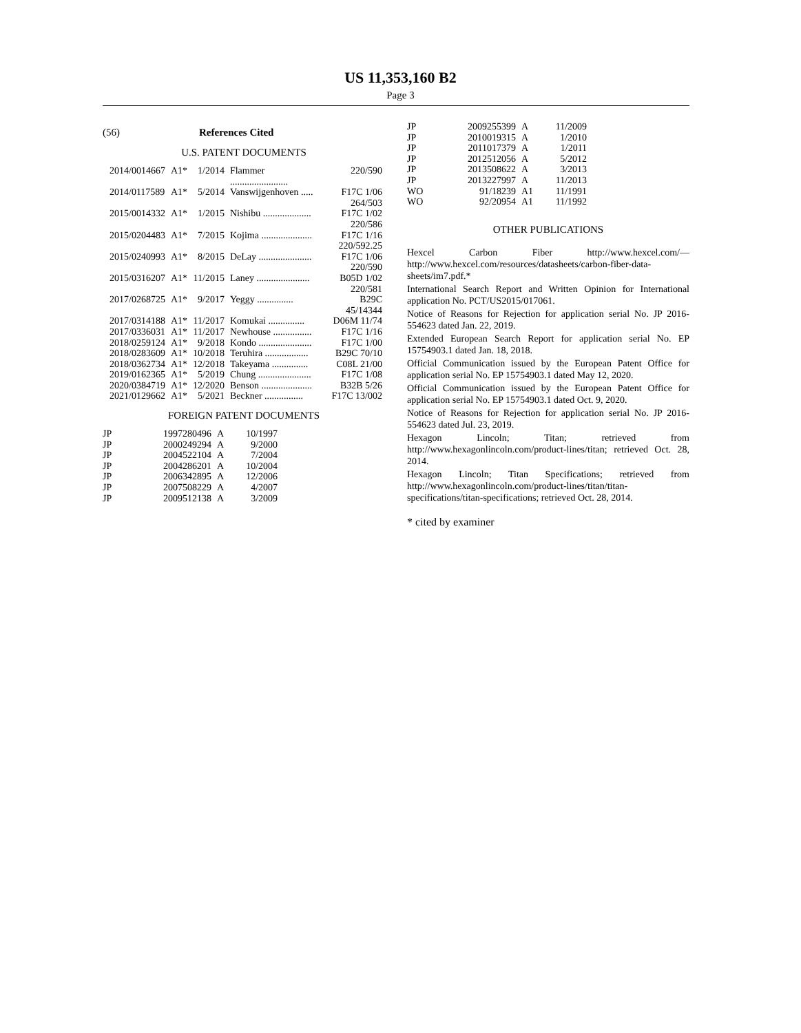US 11,353,160 B2
Page 3
(56) References Cited
U.S. PATENT DOCUMENTS
| 2014/0014667 | A1* | 1/2014 | Flammer ........................ | 220/590 |
| 2014/0117589 | A1* | 5/2014 | Vanswijgenhoven ..... | F17C 1/06 264/503 |
| 2015/0014332 | A1* | 1/2015 | Nishibu .................... | F17C 1/02 220/586 |
| 2015/0204483 | A1* | 7/2015 | Kojima ..................... | F17C 1/16 220/592.25 |
| 2015/0240993 | A1* | 8/2015 | DeLay ...................... | F17C 1/06 220/590 |
| 2015/0316207 | A1* | 11/2015 | Laney ...................... | B05D 1/02 220/581 |
| 2017/0268725 | A1* | 9/2017 | Yeggy ............... | B29C 45/14344 |
| 2017/0314188 | A1* | 11/2017 | Komukai ............... | D06M 11/74 |
| 2017/0336031 | A1* | 11/2017 | Newhouse ................ | F17C 1/16 |
| 2018/0259124 | A1* | 9/2018 | Kondo ...................... | F17C 1/00 |
| 2018/0283609 | A1* | 10/2018 | Teruhira .................. | B29C 70/10 |
| 2018/0362734 | A1* | 12/2018 | Takeyama ............... | C08L 21/00 |
| 2019/0162365 | A1* | 5/2019 | Chung ...................... | F17C 1/08 |
| 2020/0384719 | A1* | 12/2020 | Benson ..................... | B32B 5/26 |
| 2021/0129662 | A1* | 5/2021 | Beckner ................ | F17C 13/002 |
FOREIGN PATENT DOCUMENTS
| JP | 1997280496 | A | 10/1997 |
| JP | 2000249294 | A | 9/2000 |
| JP | 2004522104 | A | 7/2004 |
| JP | 2004286201 | A | 10/2004 |
| JP | 2006342895 | A | 12/2006 |
| JP | 2007508229 | A | 4/2007 |
| JP | 2009512138 | A | 3/2009 |
| JP | 2009255399 | A | 11/2009 |
| JP | 2010019315 | A | 1/2010 |
| JP | 2011017379 | A | 1/2011 |
| JP | 2012512056 | A | 5/2012 |
| JP | 2013508622 | A | 3/2013 |
| JP | 2013227997 | A | 11/2013 |
| WO | 91/18239 | A1 | 11/1991 |
| WO | 92/20954 | A1 | 11/1992 |
OTHER PUBLICATIONS
Hexcel Carbon Fiber http://www.hexcel.com/—http://www.hexcel.com/resources/datasheets/carbon-fiber-data-sheets/im7.pdf.*
International Search Report and Written Opinion for International application No. PCT/US2015/017061.
Notice of Reasons for Rejection for application serial No. JP 2016-554623 dated Jan. 22, 2019.
Extended European Search Report for application serial No. EP 15754903.1 dated Jan. 18, 2018.
Official Communication issued by the European Patent Office for application serial No. EP 15754903.1 dated May 12, 2020.
Official Communication issued by the European Patent Office for application serial No. EP 15754903.1 dated Oct. 9, 2020.
Notice of Reasons for Rejection for application serial No. JP 2016-554623 dated Jul. 23, 2019.
Hexagon Lincoln; Titan; retrieved from http://www.hexagonlincoln.com/product-lines/titan; retrieved Oct. 28, 2014.
Hexagon Lincoln; Titan Specifications; retrieved from http://www.hexagonlincoln.com/product-lines/titan/titan-specifications/titan-specifications; retrieved Oct. 28, 2014.
* cited by examiner